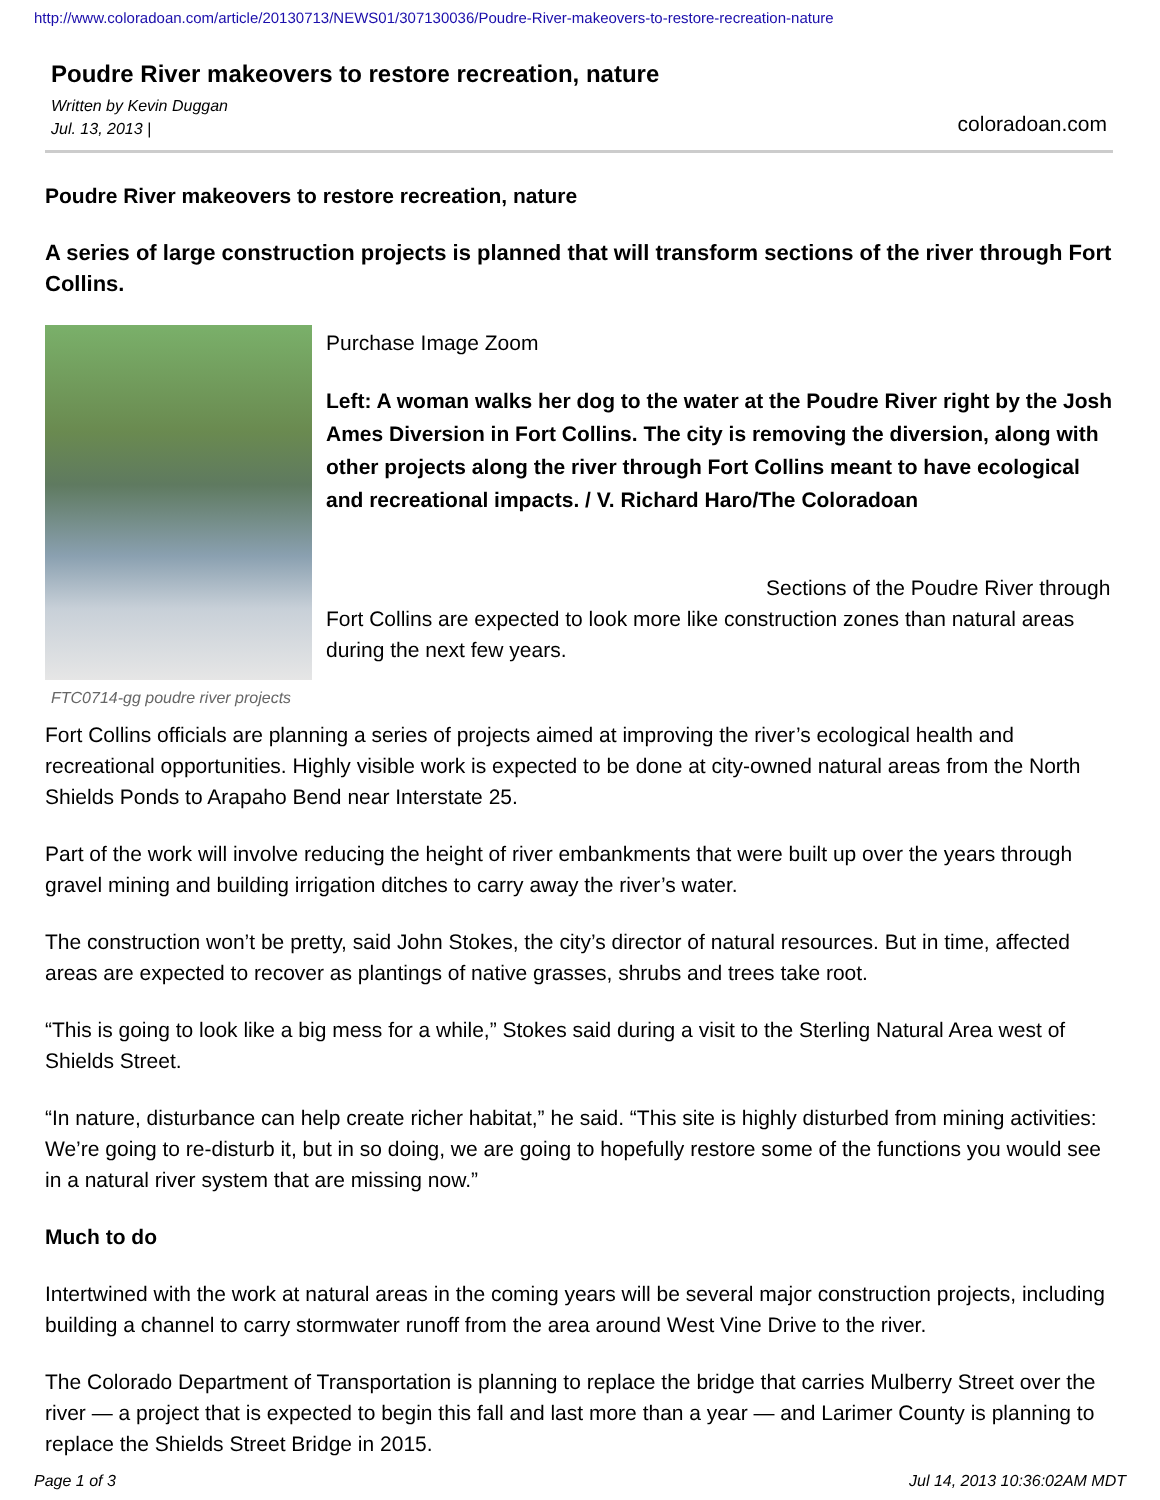http://www.coloradoan.com/article/20130713/NEWS01/307130036/Poudre-River-makeovers-to-restore-recreation-nature
Poudre River makeovers to restore recreation, nature
Written by Kevin Duggan
Jul. 13, 2013 |
coloradoan.com
Poudre River makeovers to restore recreation, nature
A series of large construction projects is planned that will transform sections of the river through Fort Collins.
FTC0714-gg poudre river projects
Purchase Image Zoom
Left: A woman walks her dog to the water at the Poudre River right by the Josh Ames Diversion in Fort Collins. The city is removing the diversion, along with other projects along the river through Fort Collins meant to have ecological and recreational impacts. / V. Richard Haro/The Coloradoan
Sections of the Poudre River through Fort Collins are expected to look more like construction zones than natural areas during the next few years.
Fort Collins officials are planning a series of projects aimed at improving the river’s ecological health and recreational opportunities. Highly visible work is expected to be done at city-owned natural areas from the North Shields Ponds to Arapaho Bend near Interstate 25.
Part of the work will involve reducing the height of river embankments that were built up over the years through gravel mining and building irrigation ditches to carry away the river’s water.
The construction won’t be pretty, said John Stokes, the city’s director of natural resources. But in time, affected areas are expected to recover as plantings of native grasses, shrubs and trees take root.
“This is going to look like a big mess for a while,” Stokes said during a visit to the Sterling Natural Area west of Shields Street.
“In nature, disturbance can help create richer habitat,” he said. “This site is highly disturbed from mining activities: We’re going to re-disturb it, but in so doing, we are going to hopefully restore some of the functions you would see in a natural river system that are missing now.”
Much to do
Intertwined with the work at natural areas in the coming years will be several major construction projects, including building a channel to carry stormwater runoff from the area around West Vine Drive to the river.
The Colorado Department of Transportation is planning to replace the bridge that carries Mulberry Street over the river — a project that is expected to begin this fall and last more than a year — and Larimer County is planning to replace the Shields Street Bridge in 2015.
Page 1 of 3 Jul 14, 2013 10:36:02AM MDT